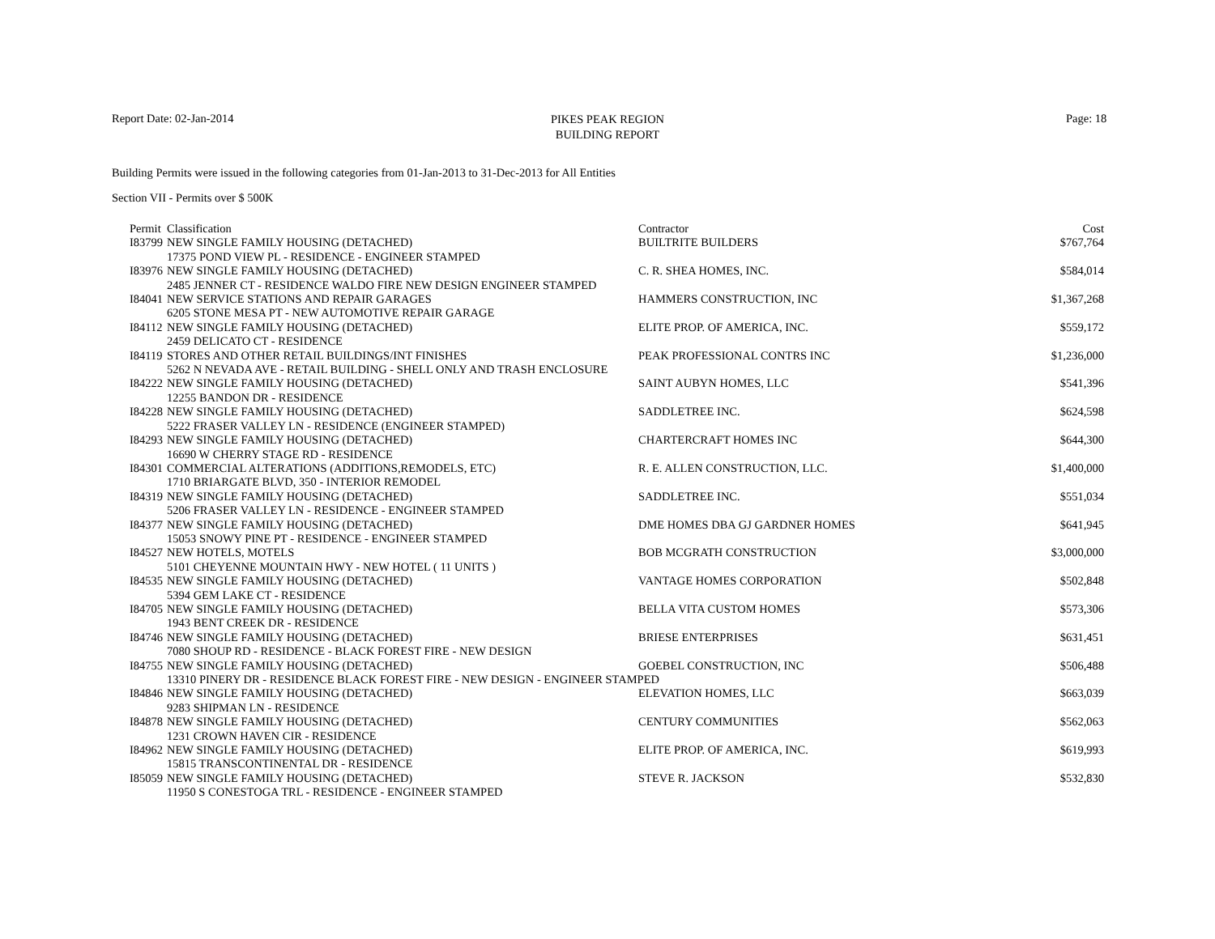Report Date: 02-Jan-2014
PIKES PEAK REGION
BUILDING REPORT
Page: 18
Building Permits were issued in the following categories from 01-Jan-2013 to 31-Dec-2013 for All Entities
Section VII - Permits over $ 500K
| Permit | Classification | Contractor | Cost |
| --- | --- | --- | --- |
| I83799 | NEW SINGLE FAMILY HOUSING (DETACHED) | BUILTRITE BUILDERS | $767,764 |
| | 17375 POND VIEW PL - RESIDENCE - ENGINEER STAMPED | | |
| I83976 | NEW SINGLE FAMILY HOUSING (DETACHED) | C. R. SHEA HOMES, INC. | $584,014 |
| | 2485 JENNER CT - RESIDENCE WALDO FIRE NEW DESIGN ENGINEER STAMPED | | |
| I84041 | NEW SERVICE STATIONS AND REPAIR GARAGES | HAMMERS CONSTRUCTION, INC | $1,367,268 |
| | 6205 STONE MESA PT - NEW AUTOMOTIVE REPAIR GARAGE | | |
| I84112 | NEW SINGLE FAMILY HOUSING (DETACHED) | ELITE PROP. OF AMERICA, INC. | $559,172 |
| | 2459 DELICATO CT - RESIDENCE | | |
| I84119 | STORES AND OTHER RETAIL BUILDINGS/INT FINISHES | PEAK PROFESSIONAL CONTRS INC | $1,236,000 |
| | 5262 N NEVADA AVE - RETAIL BUILDING - SHELL ONLY AND TRASH ENCLOSURE | | |
| I84222 | NEW SINGLE FAMILY HOUSING (DETACHED) | SAINT AUBYN HOMES, LLC | $541,396 |
| | 12255 BANDON DR - RESIDENCE | | |
| I84228 | NEW SINGLE FAMILY HOUSING (DETACHED) | SADDLETREE INC. | $624,598 |
| | 5222 FRASER VALLEY LN - RESIDENCE (ENGINEER STAMPED) | | |
| I84293 | NEW SINGLE FAMILY HOUSING (DETACHED) | CHARTERCRAFT HOMES INC | $644,300 |
| | 16690 W CHERRY STAGE RD - RESIDENCE | | |
| I84301 | COMMERCIAL ALTERATIONS (ADDITIONS,REMODELS, ETC) | R. E. ALLEN CONSTRUCTION, LLC. | $1,400,000 |
| | 1710 BRIARGATE BLVD, 350 - INTERIOR REMODEL | | |
| I84319 | NEW SINGLE FAMILY HOUSING (DETACHED) | SADDLETREE INC. | $551,034 |
| | 5206 FRASER VALLEY LN - RESIDENCE - ENGINEER STAMPED | | |
| I84377 | NEW SINGLE FAMILY HOUSING (DETACHED) | DME HOMES DBA GJ GARDNER HOMES | $641,945 |
| | 15053 SNOWY PINE PT - RESIDENCE - ENGINEER STAMPED | | |
| I84527 | NEW HOTELS, MOTELS | BOB MCGRATH CONSTRUCTION | $3,000,000 |
| | 5101 CHEYENNE MOUNTAIN HWY - NEW HOTEL ( 11 UNITS ) | | |
| I84535 | NEW SINGLE FAMILY HOUSING (DETACHED) | VANTAGE HOMES CORPORATION | $502,848 |
| | 5394 GEM LAKE CT - RESIDENCE | | |
| I84705 | NEW SINGLE FAMILY HOUSING (DETACHED) | BELLA VITA CUSTOM HOMES | $573,306 |
| | 1943 BENT CREEK DR - RESIDENCE | | |
| I84746 | NEW SINGLE FAMILY HOUSING (DETACHED) | BRIESE ENTERPRISES | $631,451 |
| | 7080 SHOUP RD - RESIDENCE - BLACK FOREST FIRE - NEW DESIGN | | |
| I84755 | NEW SINGLE FAMILY HOUSING (DETACHED) | GOEBEL CONSTRUCTION, INC | $506,488 |
| | 13310 PINERY DR - RESIDENCE BLACK FOREST FIRE - NEW DESIGN - ENGINEER STAMPED | | |
| I84846 | NEW SINGLE FAMILY HOUSING (DETACHED) | ELEVATION HOMES, LLC | $663,039 |
| | 9283 SHIPMAN LN - RESIDENCE | | |
| I84878 | NEW SINGLE FAMILY HOUSING (DETACHED) | CENTURY COMMUNITIES | $562,063 |
| | 1231 CROWN HAVEN CIR - RESIDENCE | | |
| I84962 | NEW SINGLE FAMILY HOUSING (DETACHED) | ELITE PROP. OF AMERICA, INC. | $619,993 |
| | 15815 TRANSCONTINENTAL DR - RESIDENCE | | |
| I85059 | NEW SINGLE FAMILY HOUSING (DETACHED) | STEVE R. JACKSON | $532,830 |
| | 11950 S CONESTOGA TRL - RESIDENCE - ENGINEER STAMPED | | |